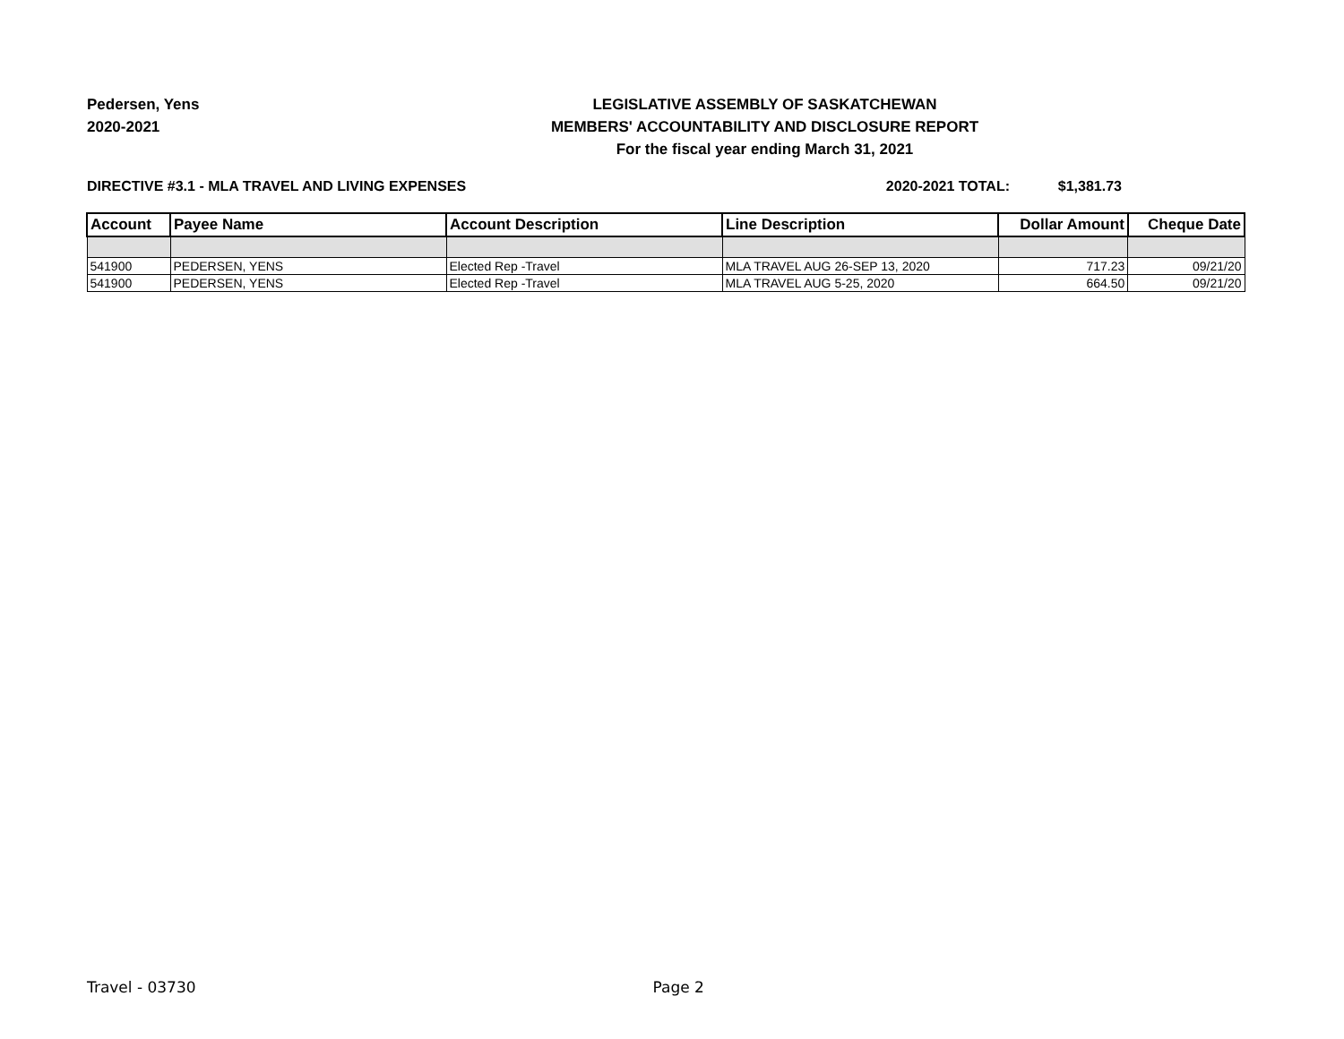Pedersen, Yens
2020-2021
LEGISLATIVE ASSEMBLY OF SASKATCHEWAN
MEMBERS' ACCOUNTABILITY AND DISCLOSURE REPORT
For the fiscal year ending March 31, 2021
DIRECTIVE #3.1 - MLA TRAVEL AND LIVING EXPENSES 2020-2021 TOTAL: $1,381.73
| Account | Payee Name | Account Description | Line Description | Dollar Amount | Cheque Date |
| --- | --- | --- | --- | --- | --- |
| 541900 | PEDERSEN, YENS | Elected Rep -Travel | MLA TRAVEL AUG 26-SEP 13, 2020 | 717.23 | 09/21/20 |
| 541900 | PEDERSEN, YENS | Elected Rep -Travel | MLA TRAVEL AUG 5-25, 2020 | 664.50 | 09/21/20 |
Travel - 03730 Page 2